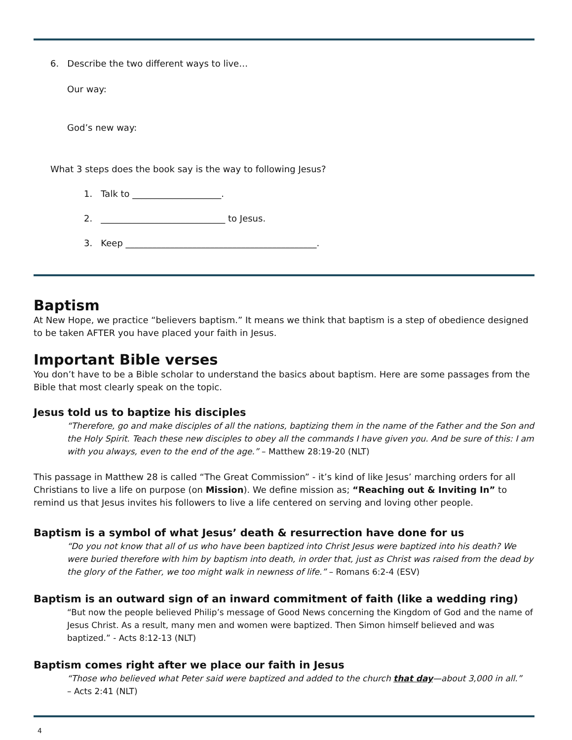6. Describe the two different ways to live…
Our way:
God’s new way:
What 3 steps does the book say is the way to following Jesus?
1. Talk to ____________________.
2. ____________________________ to Jesus.
3. Keep ___________________________________________.
Baptism
At New Hope, we practice “believers baptism.” It means we think that baptism is a step of obedience designed to be taken AFTER you have placed your faith in Jesus.
Important Bible verses
You don’t have to be a Bible scholar to understand the basics about baptism. Here are some passages from the Bible that most clearly speak on the topic.
Jesus told us to baptize his disciples
“Therefore, go and make disciples of all the nations, baptizing them in the name of the Father and the Son and the Holy Spirit. Teach these new disciples to obey all the commands I have given you. And be sure of this: I am with you always, even to the end of the age.” – Matthew 28:19-20 (NLT)
This passage in Matthew 28 is called “The Great Commission” - it’s kind of like Jesus’ marching orders for all Christians to live a life on purpose (on Mission). We define mission as; “Reaching out & Inviting In” to remind us that Jesus invites his followers to live a life centered on serving and loving other people.
Baptism is a symbol of what Jesus’ death & resurrection have done for us
“Do you not know that all of us who have been baptized into Christ Jesus were baptized into his death? We were buried therefore with him by baptism into death, in order that, just as Christ was raised from the dead by the glory of the Father, we too might walk in newness of life.” – Romans 6:2-4 (ESV)
Baptism is an outward sign of an inward commitment of faith (like a wedding ring)
“But now the people believed Philip’s message of Good News concerning the Kingdom of God and the name of Jesus Christ. As a result, many men and women were baptized. Then Simon himself believed and was baptized.” - Acts 8:12-13 (NLT)
Baptism comes right after we place our faith in Jesus
“Those who believed what Peter said were baptized and added to the church that day—about 3,000 in all.”
– Acts 2:41 (NLT)
4